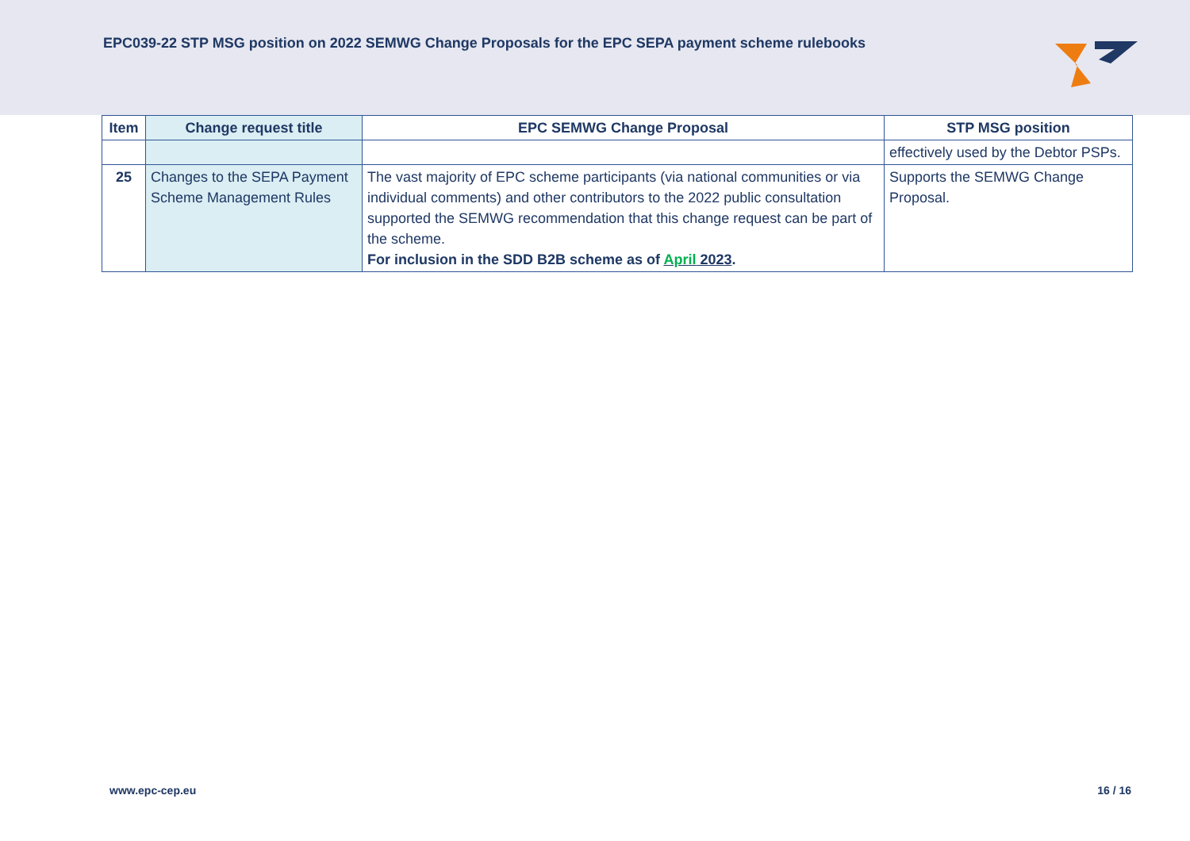EPC039-22 STP MSG position on 2022 SEMWG Change Proposals for the EPC SEPA payment scheme rulebooks
| Item | Change request title | EPC SEMWG Change Proposal | STP MSG position |
| --- | --- | --- | --- |
| | | | effectively used by the Debtor PSPs. |
| 25 | Changes to the SEPA Payment Scheme Management Rules | The vast majority of EPC scheme participants (via national communities or via individual comments) and other contributors to the 2022 public consultation supported the SEMWG recommendation that this change request can be part of the scheme. For inclusion in the SDD B2B scheme as of April 2023 . | Supports the SEMWG Change Proposal. |
www.epc-cep.eu 16 / 16